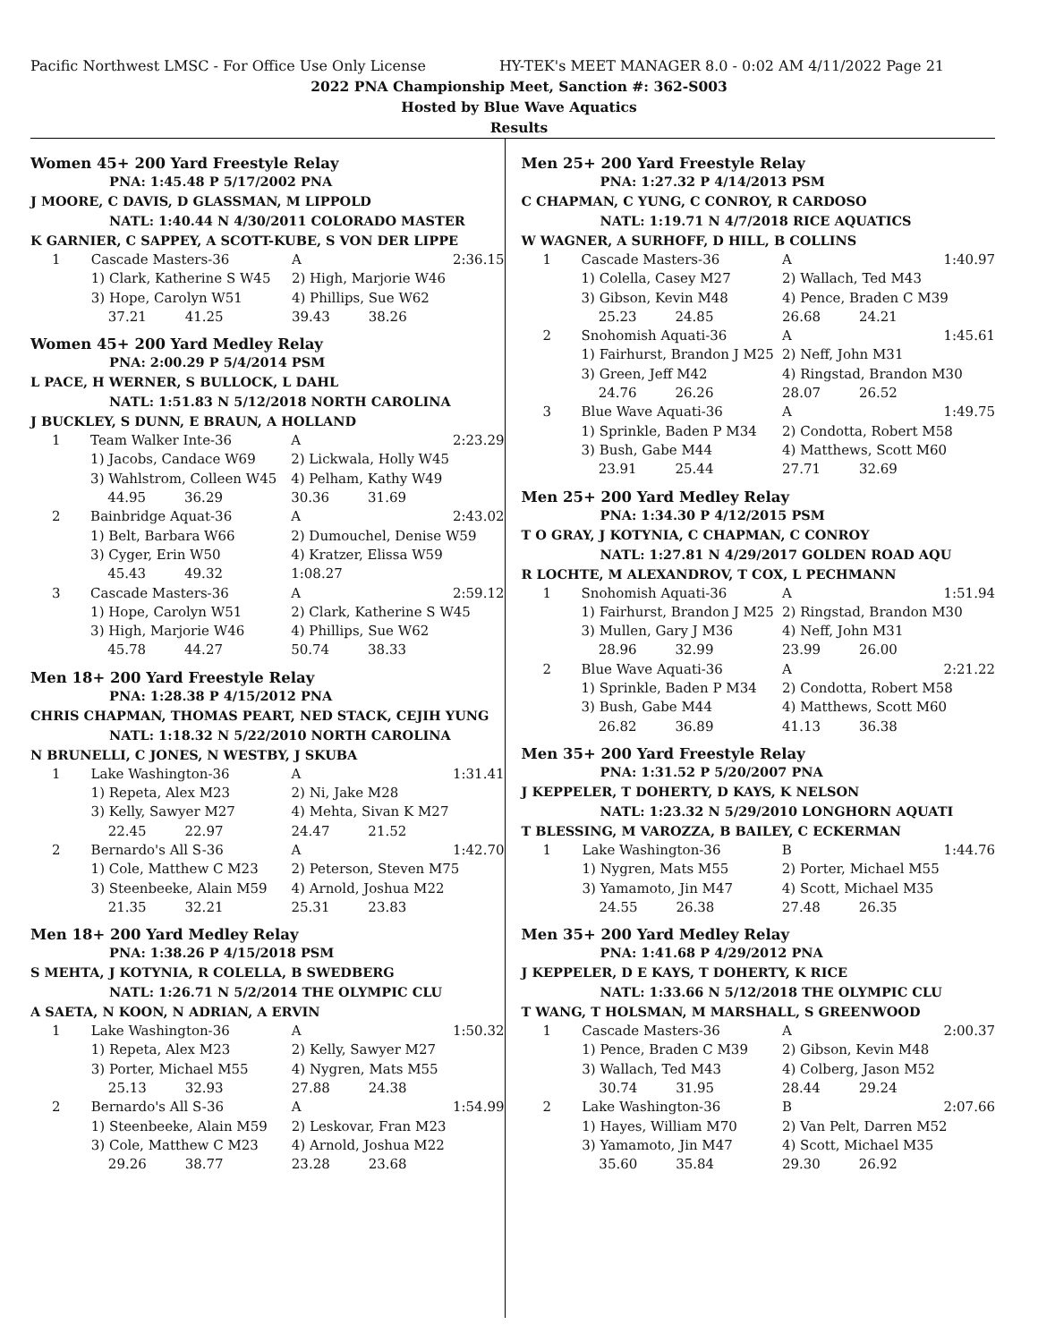Pacific Northwest LMSC - For Office Use Only License HY-TEK's MEET MANAGER 8.0 - 0:02 AM 4/11/2022 Page 21
2022 PNA Championship Meet, Sanction #: 362-S003
Hosted by Blue Wave Aquatics
Results
Women 45+ 200 Yard Freestyle Relay
PNA: 1:45.48 P 5/17/2002 PNA
J MOORE, C DAVIS, D GLASSMAN, M LIPPOLD
NATL: 1:40.44 N 4/30/2011 COLORADO MASTER
K GARNIER, C SAPPEY, A SCOTT-KUBE, S VON DER LIPPE
| 1 | Cascade Masters-36 | A | 2:36.15 |
| | 1) Clark, Katherine S W45 | 2) High, Marjorie W46 | |
| | 3) Hope, Carolyn W51 | 4) Phillips, Sue W62 | |
| | 37.21 41.25 | 39.43 38.26 | |
Women 45+ 200 Yard Medley Relay
PNA: 2:00.29 P 5/4/2014 PSM
L PACE, H WERNER, S BULLOCK, L DAHL
NATL: 1:51.83 N 5/12/2018 NORTH CAROLINA
J BUCKLEY, S DUNN, E BRAUN, A HOLLAND
| 1 | Team Walker Inte-36 | A | 2:23.29 |
| | 1) Jacobs, Candace W69 | 2) Lickwala, Holly W45 | |
| | 3) Wahlstrom, Colleen W45 | 4) Pelham, Kathy W49 | |
| | 44.95 36.29 | 30.36 31.69 | |
| 2 | Bainbridge Aquat-36 | A | 2:43.02 |
| | 1) Belt, Barbara W66 | 2) Dumouchel, Denise W59 | |
| | 3) Cyger, Erin W50 | 4) Kratzer, Elissa W59 | |
| | 45.43 49.32 | 1:08.27 | |
| 3 | Cascade Masters-36 | A | 2:59.12 |
| | 1) Hope, Carolyn W51 | 2) Clark, Katherine S W45 | |
| | 3) High, Marjorie W46 | 4) Phillips, Sue W62 | |
| | 45.78 44.27 | 50.74 38.33 | |
Men 18+ 200 Yard Freestyle Relay
PNA: 1:28.38 P 4/15/2012 PNA
CHRIS CHAPMAN, THOMAS PEART, NED STACK, CEJIH YUNG
NATL: 1:18.32 N 5/22/2010 NORTH CAROLINA
N BRUNELLI, C JONES, N WESTBY, J SKUBA
| 1 | Lake Washington-36 | A | 1:31.41 |
| | 1) Repeta, Alex M23 | 2) Ni, Jake M28 | |
| | 3) Kelly, Sawyer M27 | 4) Mehta, Sivan K M27 | |
| | 22.45 22.97 | 24.47 21.52 | |
| 2 | Bernardo's All S-36 | A | 1:42.70 |
| | 1) Cole, Matthew C M23 | 2) Peterson, Steven M75 | |
| | 3) Steenbeeke, Alain M59 | 4) Arnold, Joshua M22 | |
| | 21.35 32.21 | 25.31 23.83 | |
Men 18+ 200 Yard Medley Relay
PNA: 1:38.26 P 4/15/2018 PSM
S MEHTA, J KOTYNIA, R COLELLA, B SWEDBERG
NATL: 1:26.71 N 5/2/2014 THE OLYMPIC CLU
A SAETA, N KOON, N ADRIAN, A ERVIN
| 1 | Lake Washington-36 | A | 1:50.32 |
| | 1) Repeta, Alex M23 | 2) Kelly, Sawyer M27 | |
| | 3) Porter, Michael M55 | 4) Nygren, Mats M55 | |
| | 25.13 32.93 | 27.88 24.38 | |
| 2 | Bernardo's All S-36 | A | 1:54.99 |
| | 1) Steenbeeke, Alain M59 | 2) Leskovar, Fran M23 | |
| | 3) Cole, Matthew C M23 | 4) Arnold, Joshua M22 | |
| | 29.26 38.77 | 23.28 23.68 | |
Men 25+ 200 Yard Freestyle Relay
PNA: 1:27.32 P 4/14/2013 PSM
C CHAPMAN, C YUNG, C CONROY, R CARDOSO
NATL: 1:19.71 N 4/7/2018 RICE AQUATICS
W WAGNER, A SURHOFF, D HILL, B COLLINS
| 1 | Cascade Masters-36 | A | 1:40.97 |
| | 1) Colella, Casey M27 | 2) Wallach, Ted M43 | |
| | 3) Gibson, Kevin M48 | 4) Pence, Braden C M39 | |
| | 25.23 24.85 | 26.68 24.21 | |
| 2 | Snohomish Aquati-36 | A | 1:45.61 |
| | 1) Fairhurst, Brandon J M25 | 2) Neff, John M31 | |
| | 3) Green, Jeff M42 | 4) Ringstad, Brandon M30 | |
| | 24.76 26.26 | 28.07 26.52 | |
| 3 | Blue Wave Aquati-36 | A | 1:49.75 |
| | 1) Sprinkle, Baden P M34 | 2) Condotta, Robert M58 | |
| | 3) Bush, Gabe M44 | 4) Matthews, Scott M60 | |
| | 23.91 25.44 | 27.71 32.69 | |
Men 25+ 200 Yard Medley Relay
PNA: 1:34.30 P 4/12/2015 PSM
T O GRAY, J KOTYNIA, C CHAPMAN, C CONROY
NATL: 1:27.81 N 4/29/2017 GOLDEN ROAD AQU
R LOCHTE, M ALEXANDROV, T COX, L PECHMANN
| 1 | Snohomish Aquati-36 | A | 1:51.94 |
| | 1) Fairhurst, Brandon J M25 | 2) Ringstad, Brandon M30 | |
| | 3) Mullen, Gary J M36 | 4) Neff, John M31 | |
| | 28.96 32.99 | 23.99 26.00 | |
| 2 | Blue Wave Aquati-36 | A | 2:21.22 |
| | 1) Sprinkle, Baden P M34 | 2) Condotta, Robert M58 | |
| | 3) Bush, Gabe M44 | 4) Matthews, Scott M60 | |
| | 26.82 36.89 | 41.13 36.38 | |
Men 35+ 200 Yard Freestyle Relay
PNA: 1:31.52 P 5/20/2007 PNA
J KEPPELER, T DOHERTY, D KAYS, K NELSON
NATL: 1:23.32 N 5/29/2010 LONGHORN AQUATI
T BLESSING, M VAROZZA, B BAILEY, C ECKERMAN
| 1 | Lake Washington-36 | B | 1:44.76 |
| | 1) Nygren, Mats M55 | 2) Porter, Michael M55 | |
| | 3) Yamamoto, Jin M47 | 4) Scott, Michael M35 | |
| | 24.55 26.38 | 27.48 26.35 | |
Men 35+ 200 Yard Medley Relay
PNA: 1:41.68 P 4/29/2012 PNA
J KEPPELER, D E KAYS, T DOHERTY, K RICE
NATL: 1:33.66 N 5/12/2018 THE OLYMPIC CLU
T WANG, T HOLSMAN, M MARSHALL, S GREENWOOD
| 1 | Cascade Masters-36 | A | 2:00.37 |
| | 1) Pence, Braden C M39 | 2) Gibson, Kevin M48 | |
| | 3) Wallach, Ted M43 | 4) Colberg, Jason M52 | |
| | 30.74 31.95 | 28.44 29.24 | |
| 2 | Lake Washington-36 | B | 2:07.66 |
| | 1) Hayes, William M70 | 2) Van Pelt, Darren M52 | |
| | 3) Yamamoto, Jin M47 | 4) Scott, Michael M35 | |
| | 35.60 35.84 | 29.30 26.92 | |